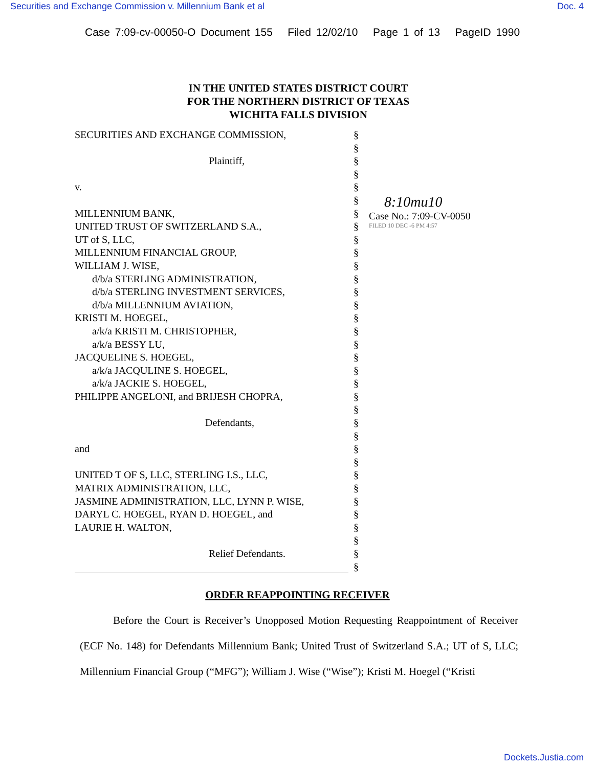Securities and Exchange Commission v. Millennium Bank et al Doc. 4
Case 7:09-cv-00050-O Document 155 Filed 12/02/10 Page 1 of 13 PageID 1990
IN THE UNITED STATES DISTRICT COURT
FOR THE NORTHERN DISTRICT OF TEXAS
WICHITA FALLS DIVISION
SECURITIES AND EXCHANGE COMMISSION,
Plaintiff,
v.
MILLENNIUM BANK,
UNITED TRUST OF SWITZERLAND S.A.,
UT of S, LLC,
MILLENNIUM FINANCIAL GROUP,
WILLIAM J. WISE,
d/b/a STERLING ADMINISTRATION,
d/b/a STERLING INVESTMENT SERVICES,
d/b/a MILLENNIUM AVIATION,
KRISTI M. HOEGEL,
a/k/a KRISTI M. CHRISTOPHER,
a/k/a BESSY LU,
JACQUELINE S. HOEGEL,
a/k/a JACQULINE S. HOEGEL,
a/k/a JACKIE S. HOEGEL,
PHILIPPE ANGELONI, and BRIJESH CHOPRA,
Defendants,
and
UNITED T OF S, LLC, STERLING I.S., LLC,
MATRIX ADMINISTRATION, LLC,
JASMINE ADMINISTRATION, LLC, LYNN P. WISE,
DARYL C. HOEGEL, RYAN D. HOEGEL, and
LAURIE H. WALTON,
Relief Defendants.
§
§
§
§
§
§
§
§
§
§
§
§
§
§
§
§
§
§
§
§
§
§
§
§
§
§
§
§
§
§
§
§
§
§
8:10mu10
Case No.: 7:09-CV-0050
FILED 10 DEC -6 PM 4:57
ORDER REAPPOINTING RECEIVER
Before the Court is Receiver’s Unopposed Motion Requesting Reappointment of Receiver (ECF No. 148) for Defendants Millennium Bank; United Trust of Switzerland S.A.; UT of S, LLC; Millennium Financial Group (“MFG”); William J. Wise (“Wise”); Kristi M. Hoegel (“Kristi
Dockets.Justia.com